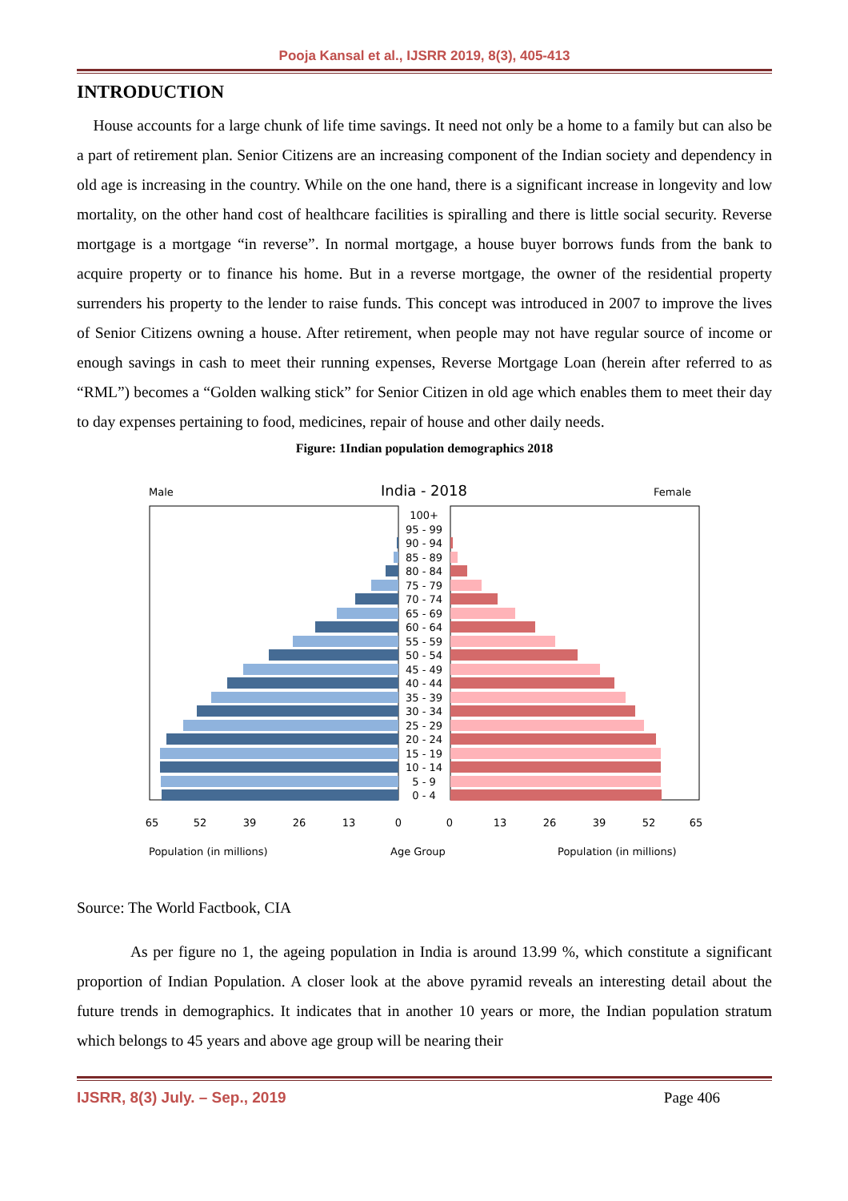Pooja Kansal et al., IJSRR 2019, 8(3), 405-413
INTRODUCTION
House accounts for a large chunk of life time savings. It need not only be a home to a family but can also be a part of retirement plan. Senior Citizens are an increasing component of the Indian society and dependency in old age is increasing in the country. While on the one hand, there is a significant increase in longevity and low mortality, on the other hand cost of healthcare facilities is spiralling and there is little social security. Reverse mortgage is a mortgage “in reverse”. In normal mortgage, a house buyer borrows funds from the bank to acquire property or to finance his home. But in a reverse mortgage, the owner of the residential property surrenders his property to the lender to raise funds. This concept was introduced in 2007 to improve the lives of Senior Citizens owning a house. After retirement, when people may not have regular source of income or enough savings in cash to meet their running expenses, Reverse Mortgage Loan (herein after referred to as “RML”) becomes a “Golden walking stick” for Senior Citizen in old age which enables them to meet their day to day expenses pertaining to food, medicines, repair of house and other daily needs.
Figure: 1Indian population demographics 2018
Male
India - 2018
Female
100+
95 - 99
90 - 94
85 - 89
80 - 84
75 - 79
70 - 74
65 - 69
60 - 64
55 - 59
50 - 54
45 - 49
40 - 44
35 - 39
30 - 34
25 - 29
20 - 24
15 - 19
10 - 14
5 - 9
0 - 4
65
52
39
26
13
0
0
13
26
39
52
65
Population (in millions)
Age Group
Population (in millions)
Source: The World Factbook, CIA
As per figure no 1, the ageing population in India is around 13.99 %, which constitute a significant proportion of Indian Population. A closer look at the above pyramid reveals an interesting detail about the future trends in demographics. It indicates that in another 10 years or more, the Indian population stratum which belongs to 45 years and above age group will be nearing their
IJSRR, 8(3) July. – Sep., 2019 Page 406